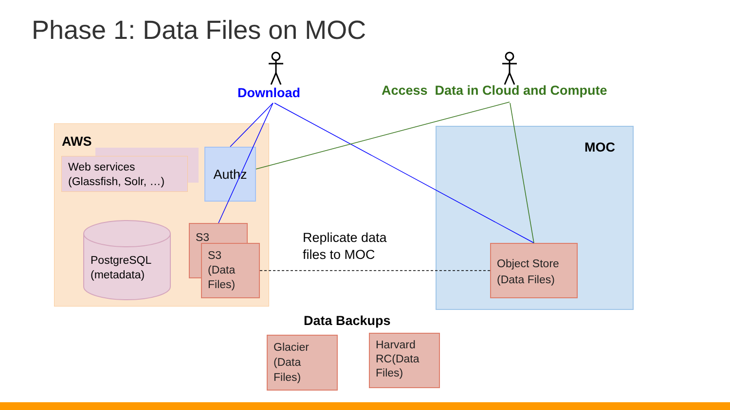Phase 1: Data Files on MOC
Download
Access Data in Cloud and Compute
AWS MOC
Web services (Glassfish, Solr, …)
Authz
PostgreSQL
(metadata)
S3
S3
(Data
Files)
Replicate data
files to MOC
Object Store (Data Files)
Data Backups
Glacier (Data Files)
Harvard RC(Data Files)